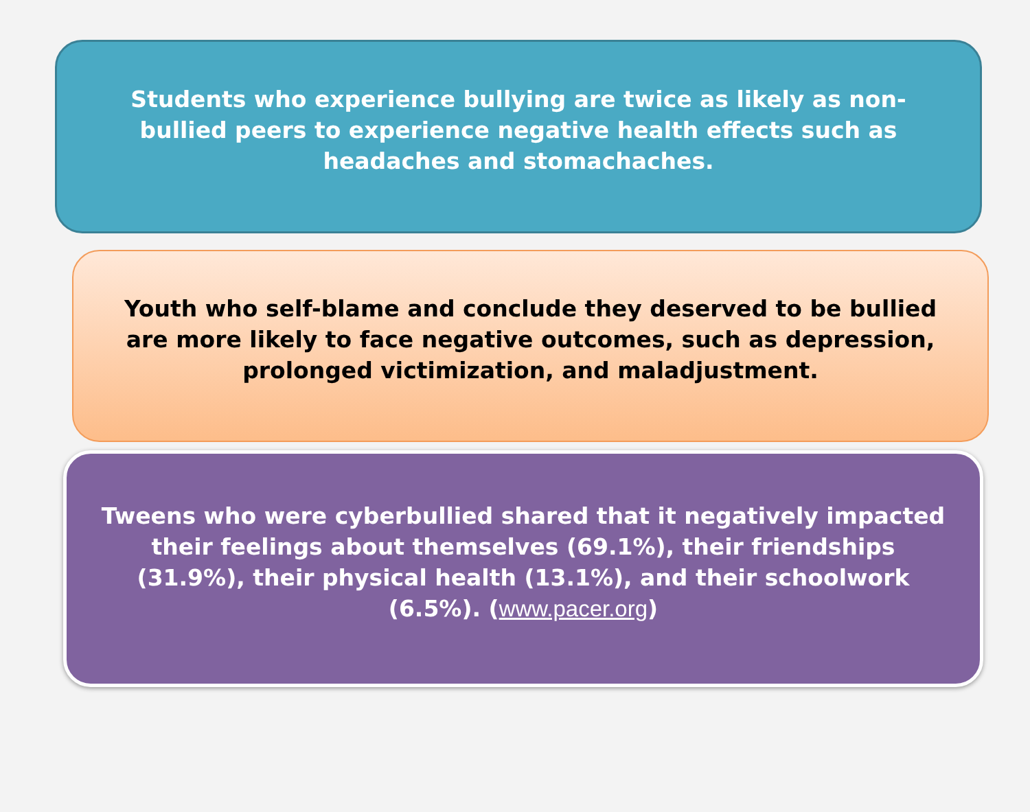Students who experience bullying are twice as likely as non-bullied peers to experience negative health effects such as headaches and stomachaches.
Youth who self-blame and conclude they deserved to be bullied are more likely to face negative outcomes, such as depression, prolonged victimization, and maladjustment.
Tweens who were cyberbullied shared that it negatively impacted their feelings about themselves (69.1%), their friendships (31.9%), their physical health (13.1%), and their schoolwork (6.5%). (www.pacer.org)